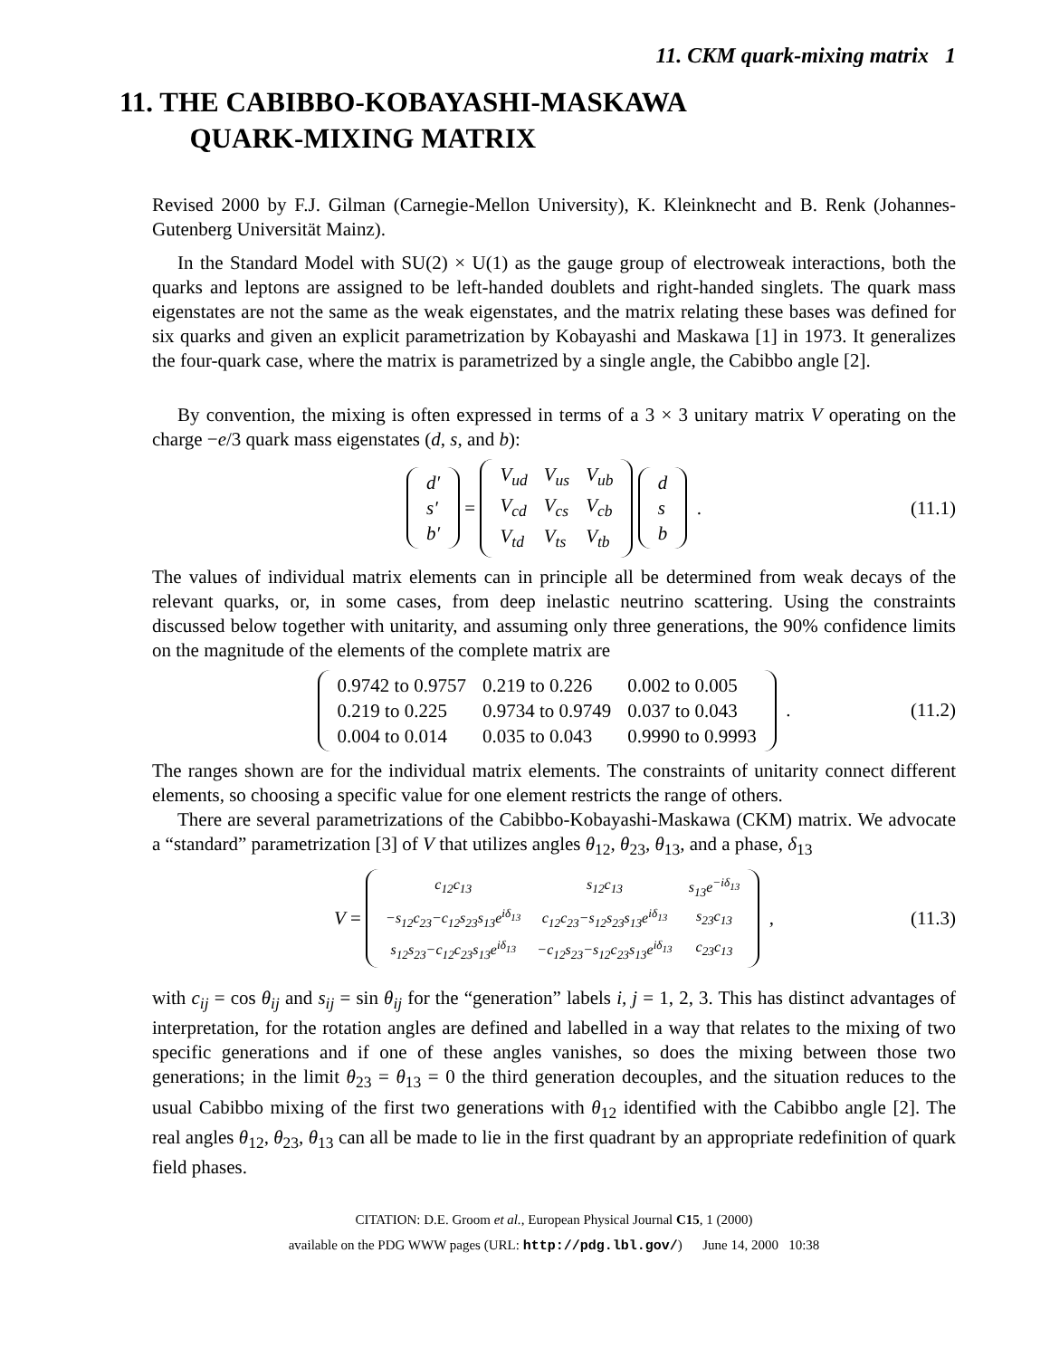11. CKM quark-mixing matrix 1
11. THE CABIBBO-KOBAYASHI-MASKAWA
QUARK-MIXING MATRIX
Revised 2000 by F.J. Gilman (Carnegie-Mellon University), K. Kleinknecht and B. Renk (Johannes-Gutenberg Universität Mainz).
In the Standard Model with SU(2) × U(1) as the gauge group of electroweak interactions, both the quarks and leptons are assigned to be left-handed doublets and right-handed singlets. The quark mass eigenstates are not the same as the weak eigenstates, and the matrix relating these bases was defined for six quarks and given an explicit parametrization by Kobayashi and Maskawa [1] in 1973. It generalizes the four-quark case, where the matrix is parametrized by a single angle, the Cabibbo angle [2].
By convention, the mixing is often expressed in terms of a 3 × 3 unitary matrix V operating on the charge −e/3 quark mass eigenstates (d, s, and b):
| d′ |
| s′ |
| b′ |
=
| V<sub>ud</sub> | V<sub>us</sub> | V<sub>ub</sub> |
| V<sub>cd</sub> | V<sub>cs</sub> | V<sub>cb</sub> |
| V<sub>td</sub> | V<sub>ts</sub> | V<sub>tb</sub> |
| d |
| s |
| b |
. (11.1)
The values of individual matrix elements can in principle all be determined from weak decays of the relevant quarks, or, in some cases, from deep inelastic neutrino scattering. Using the constraints discussed below together with unitarity, and assuming only three generations, the 90% confidence limits on the magnitude of the elements of the complete matrix are
| 0.9742 to 0.9757 | 0.219 to 0.226 | 0.002 to 0.005 |
| 0.219 to 0.225 | 0.9734 to 0.9749 | 0.037 to 0.043 |
| 0.004 to 0.014 | 0.035 to 0.043 | 0.9990 to 0.9993 |
. (11.2)
The ranges shown are for the individual matrix elements. The constraints of unitarity connect different elements, so choosing a specific value for one element restricts the range of others.
There are several parametrizations of the Cabibbo-Kobayashi-Maskawa (CKM) matrix. We advocate a “standard” parametrization [3] of V that utilizes angles θ<sub>12</sub>, θ<sub>23</sub>, θ<sub>13</sub>, and a phase, δ<sub>13</sub>
V =
| c<sub>12</sub>c<sub>13</sub> | s<sub>12</sub>c<sub>13</sub> | s<sub>13</sub>e<sup>−iδ<sub>13</sub></sup> |
| −s<sub>12</sub>c<sub>23</sub>−c<sub>12</sub>s<sub>23</sub>s<sub>13</sub>e<sup>iδ<sub>13</sub></sup> | c<sub>12</sub>c<sub>23</sub>−s<sub>12</sub>s<sub>23</sub>s<sub>13</sub>e<sup>iδ<sub>13</sub></sup> | s<sub>23</sub>c<sub>13</sub> |
| s<sub>12</sub>s<sub>23</sub>−c<sub>12</sub>c<sub>23</sub>s<sub>13</sub>e<sup>iδ<sub>13</sub></sup> | −c<sub>12</sub>s<sub>23</sub>−s<sub>12</sub>c<sub>23</sub>s<sub>13</sub>e<sup>iδ<sub>13</sub></sup> | c<sub>23</sub>c<sub>13</sub> |
, (11.3)
with c<sub>ij</sub> = cos θ<sub>ij</sub> and s<sub>ij</sub> = sin θ<sub>ij</sub> for the “generation” labels i, j = 1, 2, 3. This has distinct advantages of interpretation, for the rotation angles are defined and labelled in a way that relates to the mixing of two specific generations and if one of these angles vanishes, so does the mixing between those two generations; in the limit θ<sub>23</sub> = θ<sub>13</sub> = 0 the third generation decouples, and the situation reduces to the usual Cabibbo mixing of the first two generations with θ<sub>12</sub> identified with the Cabibbo angle [2]. The real angles θ<sub>12</sub>, θ<sub>23</sub>, θ<sub>13</sub> can all be made to lie in the first quadrant by an appropriate redefinition of quark field phases.
CITATION: D.E. Groom et al., European Physical Journal C15, 1 (2000)
available on the PDG WWW pages (URL: http://pdg.lbl.gov/) June 14, 2000 10:38